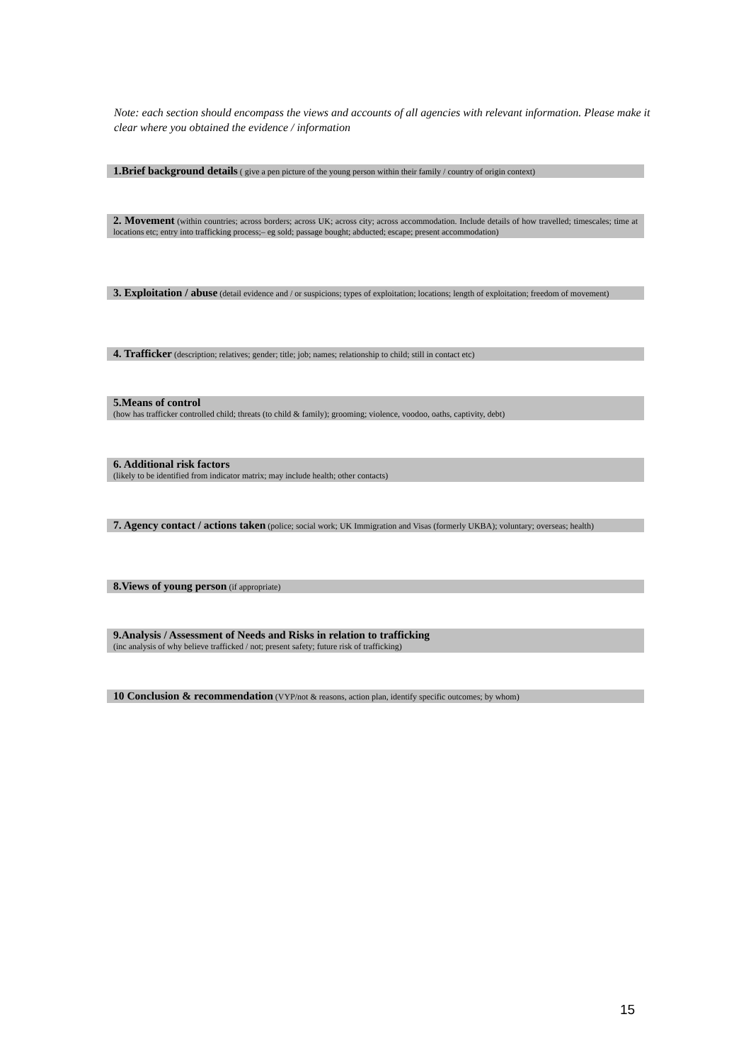Note: each section should encompass the views and accounts of all agencies with relevant information. Please make it clear where you obtained the evidence / information
1.Brief background details ( give a pen picture of the young person within their family / country of origin context)
2. Movement (within countries; across borders; across UK; across city; across accommodation. Include details of how travelled; timescales; time at locations etc; entry into trafficking process;– eg sold; passage bought; abducted; escape; present accommodation)
3. Exploitation / abuse (detail evidence and / or suspicions; types of exploitation; locations; length of exploitation; freedom of movement)
4. Trafficker (description; relatives; gender; title; job; names; relationship to child; still in contact etc)
5.Means of control
(how has trafficker controlled child; threats (to child & family); grooming; violence, voodoo, oaths, captivity, debt)
6. Additional risk factors
(likely to be identified from indicator matrix; may include health; other contacts)
7. Agency contact / actions taken (police; social work; UK Immigration and Visas (formerly UKBA); voluntary; overseas; health)
8.Views of young person (if appropriate)
9.Analysis / Assessment of Needs and Risks in relation to trafficking
(inc analysis of why believe trafficked / not; present safety; future risk of trafficking)
10 Conclusion & recommendation (VYP/not & reasons, action plan, identify specific outcomes; by whom)
15